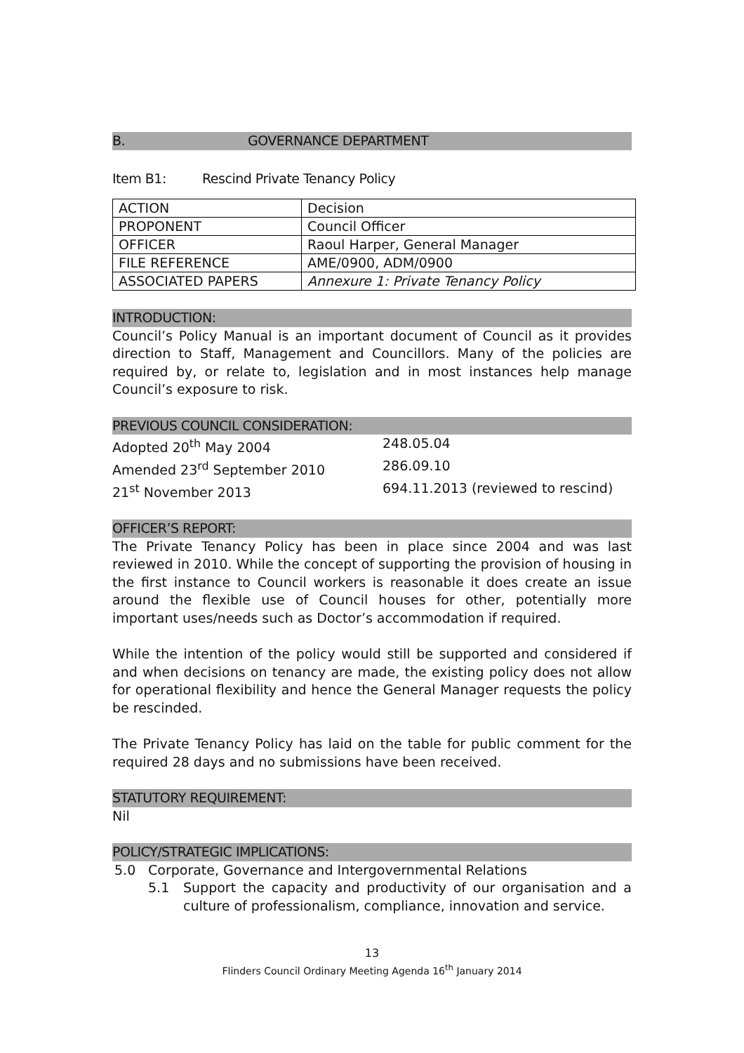B. GOVERNANCE DEPARTMENT
Item B1: Rescind Private Tenancy Policy
| ACTION | Decision |
| PROPONENT | Council Officer |
| OFFICER | Raoul Harper, General Manager |
| FILE REFERENCE | AME/0900, ADM/0900 |
| ASSOCIATED PAPERS | Annexure 1: Private Tenancy Policy |
INTRODUCTION:
Council’s Policy Manual is an important document of Council as it provides direction to Staff, Management and Councillors. Many of the policies are required by, or relate to, legislation and in most instances help manage Council’s exposure to risk.
PREVIOUS COUNCIL CONSIDERATION:
Adopted 20<sup>th</sup> May 2004 248.05.04
Amended 23<sup>rd</sup> September 2010 286.09.10
21<sup>st</sup> November 2013 694.11.2013 (reviewed to rescind)
OFFICER’S REPORT:
The Private Tenancy Policy has been in place since 2004 and was last reviewed in 2010. While the concept of supporting the provision of housing in the first instance to Council workers is reasonable it does create an issue around the flexible use of Council houses for other, potentially more important uses/needs such as Doctor’s accommodation if required.
While the intention of the policy would still be supported and considered if and when decisions on tenancy are made, the existing policy does not allow for operational flexibility and hence the General Manager requests the policy be rescinded.
The Private Tenancy Policy has laid on the table for public comment for the required 28 days and no submissions have been received.
STATUTORY REQUIREMENT:
Nil
POLICY/STRATEGIC IMPLICATIONS:
5.0 Corporate, Governance and Intergovernmental Relations
5.1 Support the capacity and productivity of our organisation and a culture of professionalism, compliance, innovation and service.
13
Flinders Council Ordinary Meeting Agenda 16<sup>th</sup> January 2014